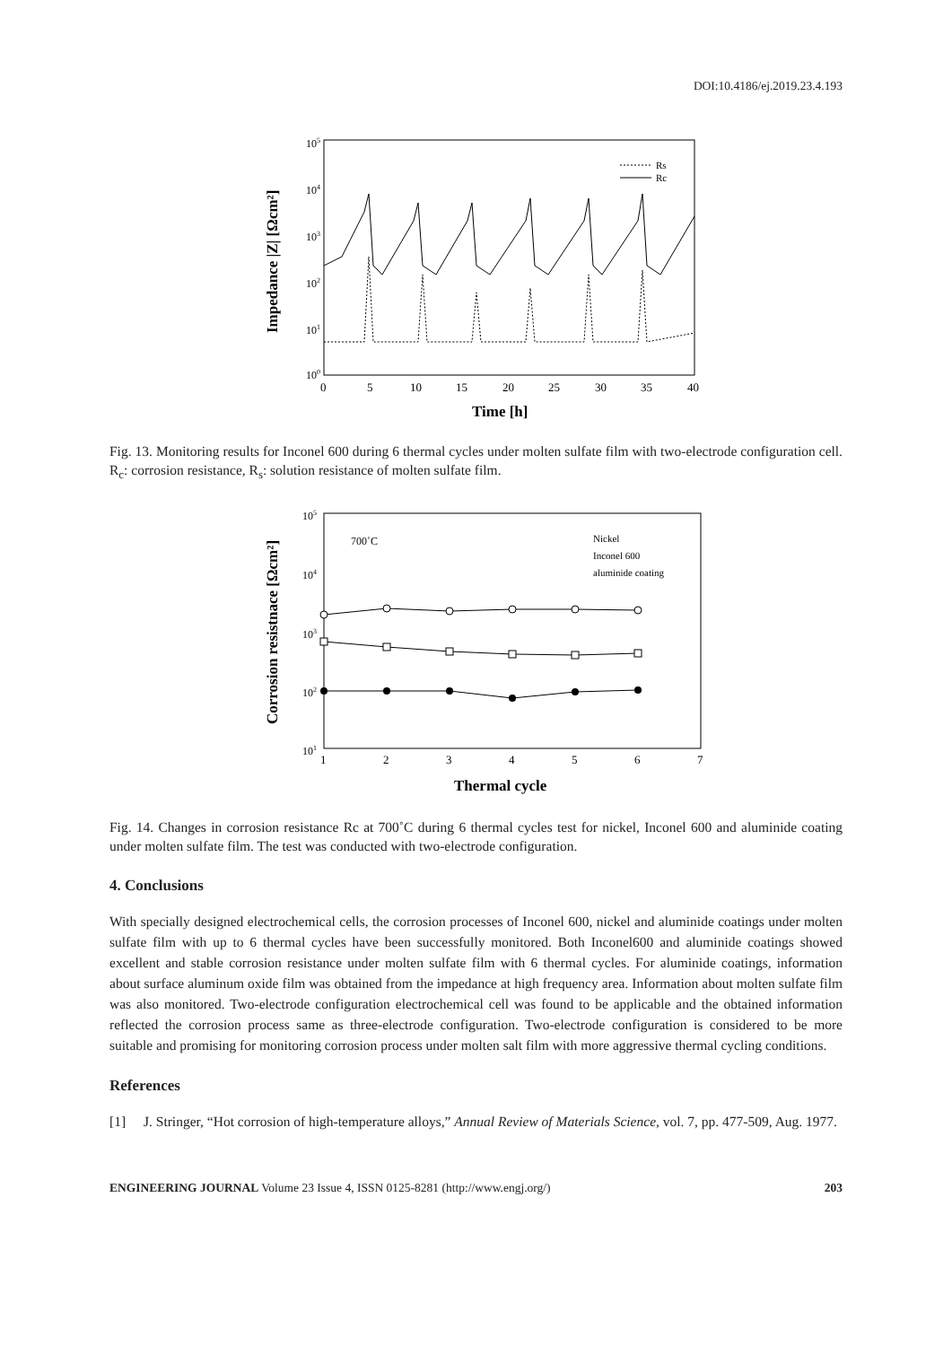DOI:10.4186/ej.2019.23.4.193
105
104
103
102
101
100
0
5
10
15
20
25
30
35
40
Time [h]
Impedance |Z| [Ωcm²]
Rs
Rc
Fig. 13. Monitoring results for Inconel 600 during 6 thermal cycles under molten sulfate film with two-electrode configuration cell. R<sub>c</sub>: corrosion resistance, R<sub>s</sub>: solution resistance of molten sulfate film.
105
104
103
102
101
1
2
3
4
5
6
7
Thermal cycle
Corrosion resistnace [Ωcm²]
700˚C
Nickel
Inconel 600
aluminide coating
Fig. 14. Changes in corrosion resistance Rc at 700˚C during 6 thermal cycles test for nickel, Inconel 600 and aluminide coating under molten sulfate film. The test was conducted with two-electrode configuration.
4. Conclusions
With specially designed electrochemical cells, the corrosion processes of Inconel 600, nickel and aluminide coatings under molten sulfate film with up to 6 thermal cycles have been successfully monitored. Both Inconel600 and aluminide coatings showed excellent and stable corrosion resistance under molten sulfate film with 6 thermal cycles. For aluminide coatings, information about surface aluminum oxide film was obtained from the impedance at high frequency area. Information about molten sulfate film was also monitored. Two-electrode configuration electrochemical cell was found to be applicable and the obtained information reflected the corrosion process same as three-electrode configuration. Two-electrode configuration is considered to be more suitable and promising for monitoring corrosion process under molten salt film with more aggressive thermal cycling conditions.
References
[1] J. Stringer, “Hot corrosion of high-temperature alloys,” Annual Review of Materials Science, vol. 7, pp. 477-509, Aug. 1977.
ENGINEERING JOURNAL Volume 23 Issue 4, ISSN 0125-8281 (http://www.engj.org/) 203